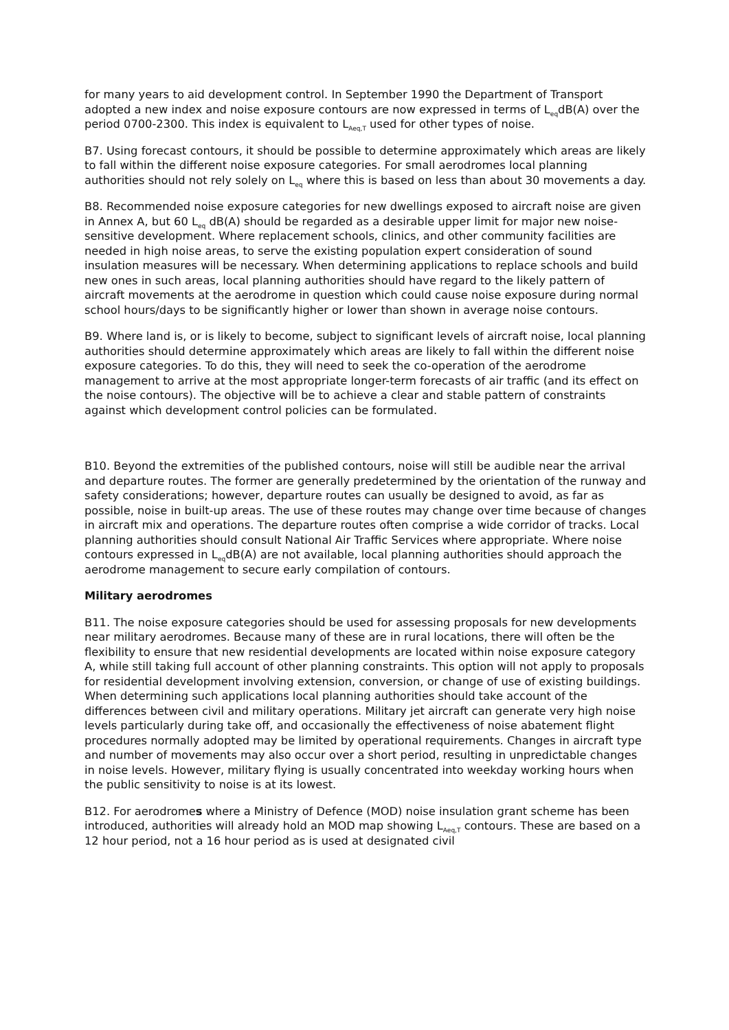for many years to aid development control. In September 1990 the Department of Transport adopted a new index and noise exposure contours are now expressed in terms of L<sub>eq</sub>dB(A) over the period 0700-2300. This index is equivalent to L<sub>Aeq,T</sub> used for other types of noise.
B7. Using forecast contours, it should be possible to determine approximately which areas are likely to fall within the different noise exposure categories. For small aerodromes local planning authorities should not rely solely on L<sub>eq</sub> where this is based on less than about 30 movements a day.
B8. Recommended noise exposure categories for new dwellings exposed to aircraft noise are given in Annex A, but 60 L<sub>eq</sub> dB(A) should be regarded as a desirable upper limit for major new noise-sensitive development. Where replacement schools, clinics, and other community facilities are needed in high noise areas, to serve the existing population expert consideration of sound insulation measures will be necessary. When determining applications to replace schools and build new ones in such areas, local planning authorities should have regard to the likely pattern of aircraft movements at the aerodrome in question which could cause noise exposure during normal school hours/days to be significantly higher or lower than shown in average noise contours.
B9. Where land is, or is likely to become, subject to significant levels of aircraft noise, local planning authorities should determine approximately which areas are likely to fall within the different noise exposure categories. To do this, they will need to seek the co-operation of the aerodrome management to arrive at the most appropriate longer-term forecasts of air traffic (and its effect on the noise contours). The objective will be to achieve a clear and stable pattern of constraints against which development control policies can be formulated.
B10. Beyond the extremities of the published contours, noise will still be audible near the arrival and departure routes. The former are generally predetermined by the orientation of the runway and safety considerations; however, departure routes can usually be designed to avoid, as far as possible, noise in built-up areas. The use of these routes may change over time because of changes in aircraft mix and operations. The departure routes often comprise a wide corridor of tracks. Local planning authorities should consult National Air Traffic Services where appropriate. Where noise contours expressed in L<sub>eq</sub>dB(A) are not available, local planning authorities should approach the aerodrome management to secure early compilation of contours.
Military aerodromes
B11. The noise exposure categories should be used for assessing proposals for new developments near military aerodromes. Because many of these are in rural locations, there will often be the flexibility to ensure that new residential developments are located within noise exposure category A, while still taking full account of other planning constraints. This option will not apply to proposals for residential development involving extension, conversion, or change of use of existing buildings. When determining such applications local planning authorities should take account of the differences between civil and military operations. Military jet aircraft can generate very high noise levels particularly during take off, and occasionally the effectiveness of noise abatement flight procedures normally adopted may be limited by operational requirements. Changes in aircraft type and number of movements may also occur over a short period, resulting in unpredictable changes in noise levels. However, military flying is usually concentrated into weekday working hours when the public sensitivity to noise is at its lowest.
B12. For aerodromes where a Ministry of Defence (MOD) noise insulation grant scheme has been introduced, authorities will already hold an MOD map showing L<sub>Aeq,T</sub> contours. These are based on a 12 hour period, not a 16 hour period as is used at designated civil